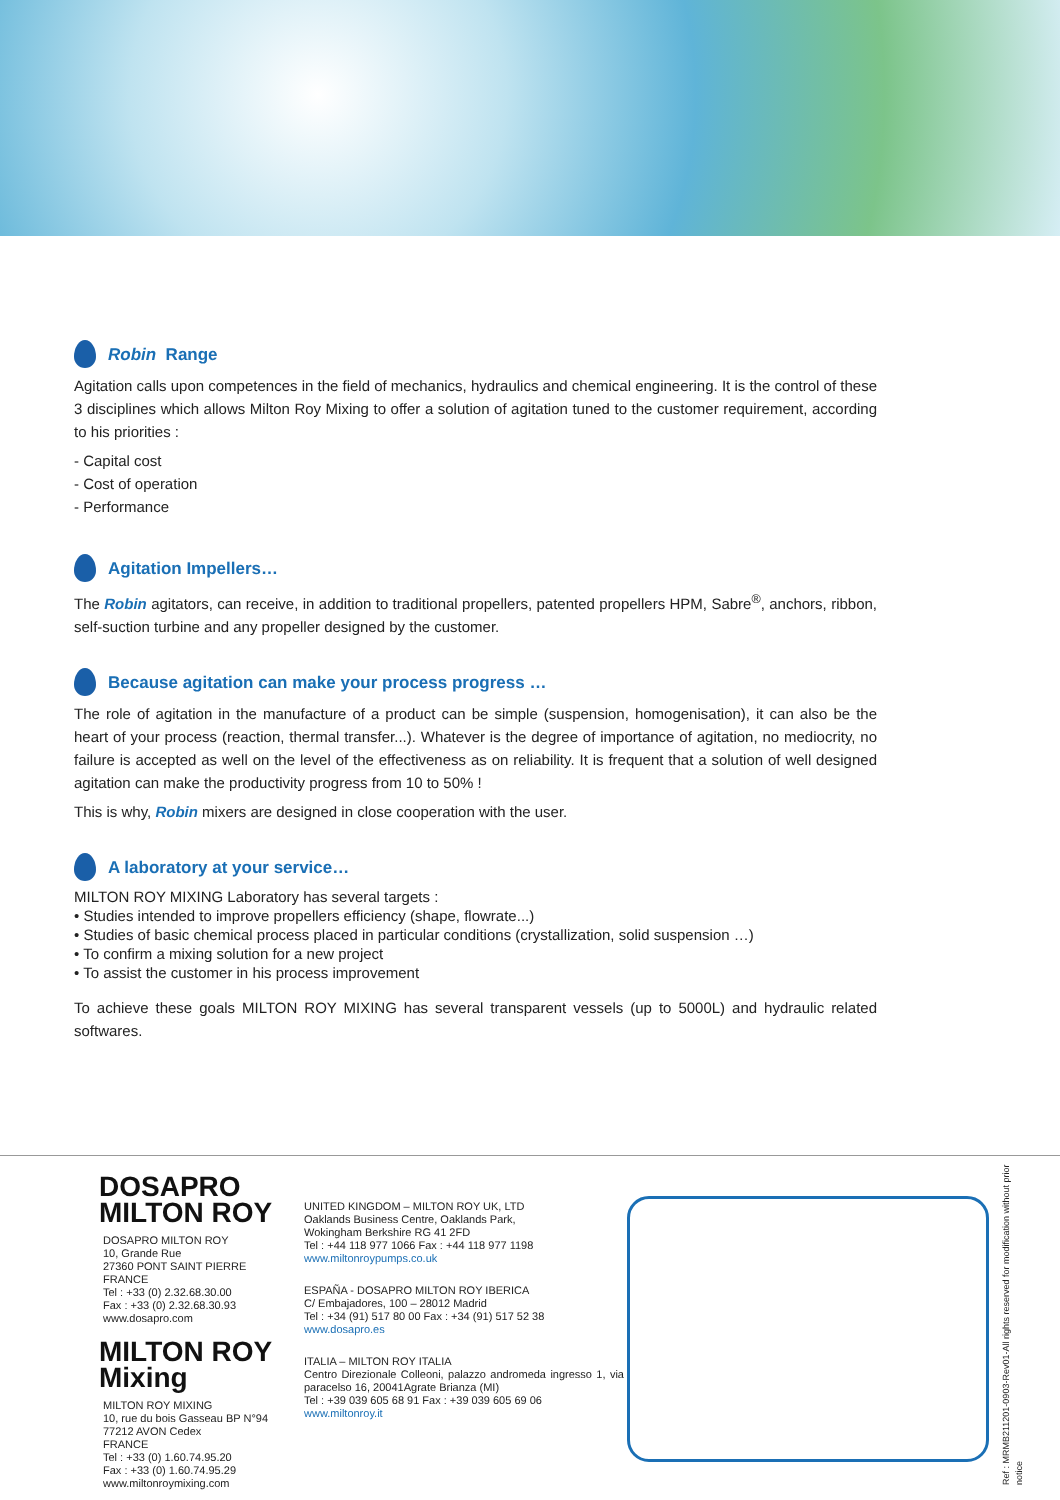Robin Range
Agitation calls upon competences in the field of mechanics, hydraulics and chemical engineering. It is the control of these 3 disciplines which allows Milton Roy Mixing to offer a solution of agitation tuned to the customer requirement, according to his priorities :
- Capital cost
- Cost of operation
- Performance
Agitation Impellers…
The Robin agitators, can receive, in addition to traditional propellers, patented propellers HPM, Sabre<sup>®</sup>, anchors, ribbon, self-suction turbine and any propeller designed by the customer.
Because agitation can make your process progress …
The role of agitation in the manufacture of a product can be simple (suspension, homogenisation), it can also be the heart of your process (reaction, thermal transfer...). Whatever is the degree of importance of agitation, no mediocrity, no failure is accepted as well on the level of the effectiveness as on reliability. It is frequent that a solution of well designed agitation can make the productivity progress from 10 to 50% !
This is why, Robin mixers are designed in close cooperation with the user.
A laboratory at your service…
MILTON ROY MIXING Laboratory has several targets :
• Studies intended to improve propellers efficiency (shape, flowrate...)
• Studies of basic chemical process placed in particular conditions (crystallization, solid suspension …)
• To confirm a mixing solution for a new project
• To assist the customer in his process improvement
To achieve these goals MILTON ROY MIXING has several transparent vessels (up to 5000L) and hydraulic related softwares.
DOSAPRO
MILTON ROY
DOSAPRO MILTON ROY
10, Grande Rue
27360 PONT SAINT PIERRE
FRANCE
Tel : +33 (0) 2.32.68.30.00
Fax : +33 (0) 2.32.68.30.93
www.dosapro.com
MILTON ROY
Mixing
MILTON ROY MIXING
10, rue du bois Gasseau BP N°94
77212 AVON Cedex
FRANCE
Tel : +33 (0) 1.60.74.95.20
Fax : +33 (0) 1.60.74.95.29
www.miltonroymixing.com
UNITED KINGDOM – MILTON ROY UK, LTD
Oaklands Business Centre, Oaklands Park,
Wokingham Berkshire RG 41 2FD
Tel : +44 118 977 1066 Fax : +44 118 977 1198
www.miltonroypumps.co.uk
ESPAÑA - DOSAPRO MILTON ROY IBERICA
C/ Embajadores, 100 – 28012 Madrid
Tel : +34 (91) 517 80 00 Fax : +34 (91) 517 52 38
www.dosapro.es
ITALIA – MILTON ROY ITALIA
Centro Direzionale Colleoni, palazzo andromeda ingresso 1, via paracelso 16, 20041Agrate Brianza (MI)
Tel : +39 039 605 68 91 Fax : +39 039 605 69 06
www.miltonroy.it
Ref : MRMB211201-0903-Rev01-All rights reserved for modification without prior notice